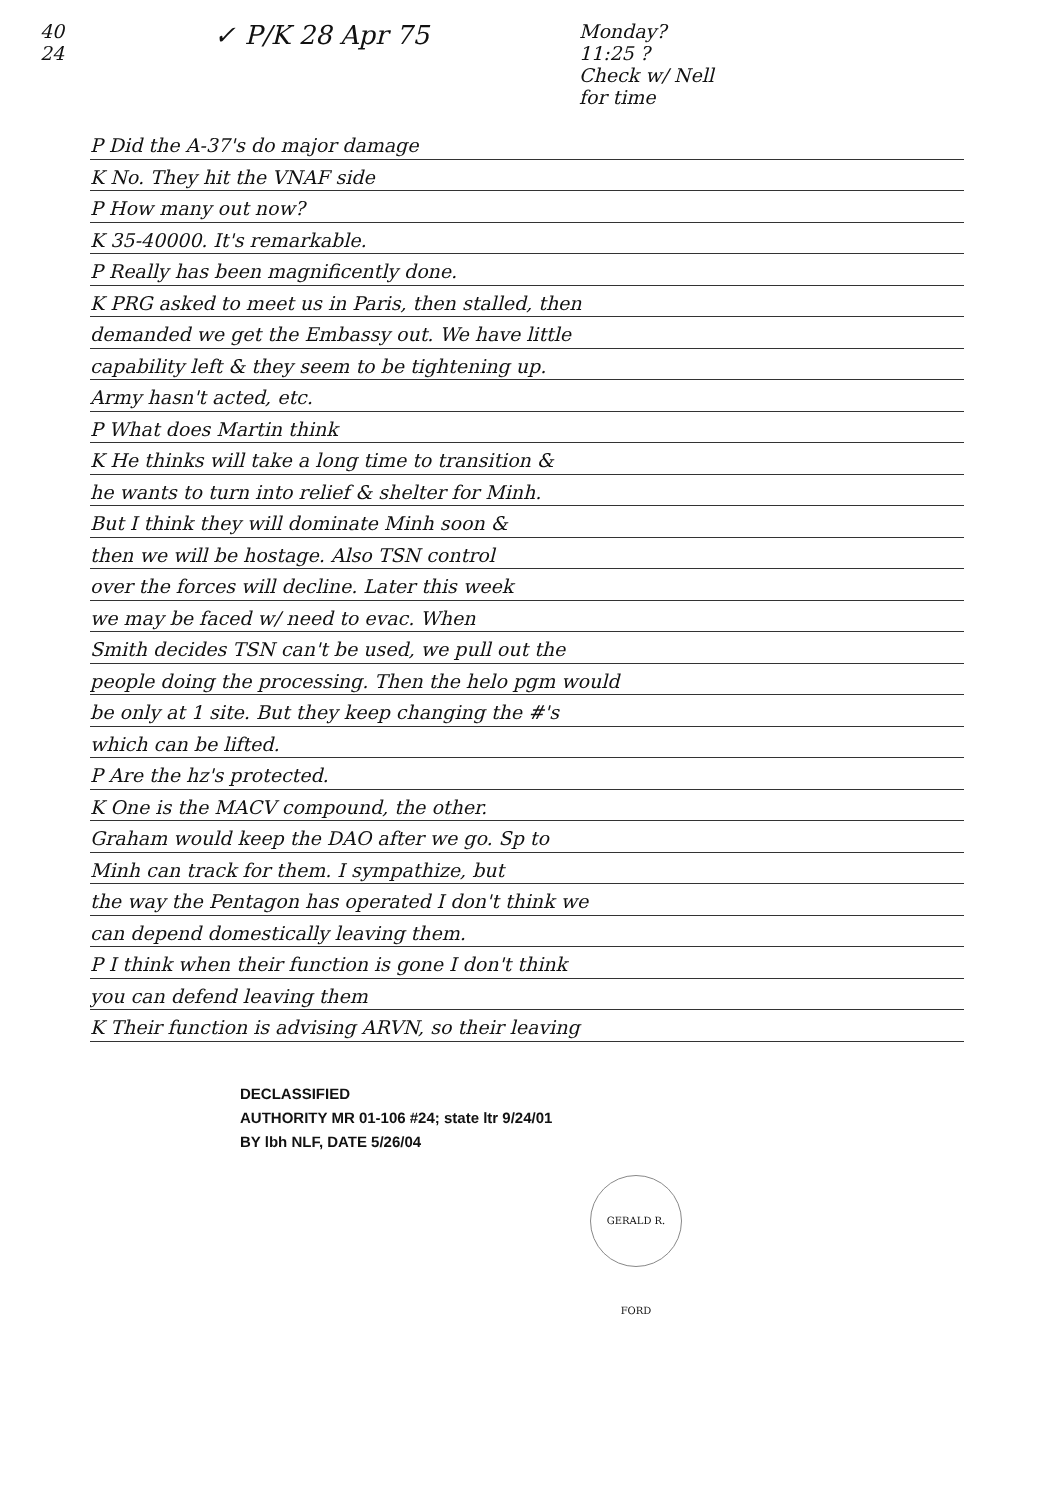40
24
✓ P/K 28 Apr 75
Monday?
11:25 ?
Check w/ Nell
for time
P Did the A-37's do major damage
K No. They hit the VNAF side
P How many out now?
K 35-40000. It's remarkable.
P Really has been magnificently done.
K PRG asked to meet us in Paris, then stalled, then
demanded we get the Embassy out. We have little
capability left & they seem to be tightening up.
Army hasn't acted, etc.
P What does Martin think
K He thinks will take a long time to transition &
he wants to turn into relief & shelter for Minh.
But I think they will dominate Minh soon &
then we will be hostage. Also TSN control
over the forces will decline. Later this week
we may be faced w/ need to evac. When
Smith decides TSN can't be used, we pull out the
people doing the processing. Then the helo pgm would
be only at 1 site. But they keep changing the #'s
which can be lifted.
P Are the hz's protected.
K One is the MACV compound, the other.
Graham would keep the DAO after we go. Sp to
Minh can track for them. I sympathize, but
the way the Pentagon has operated I don't think we
can depend domestically leaving them.
P I think when their function is gone I don't think
you can defend leaving them
K Their function is advising ARVN, so their leaving
DECLASSIFIED
AUTHORITY MR 01-106 #24; state ltr 9/24/01
BY lbh NLF, DATE 5/26/04
GERALD R. FORD